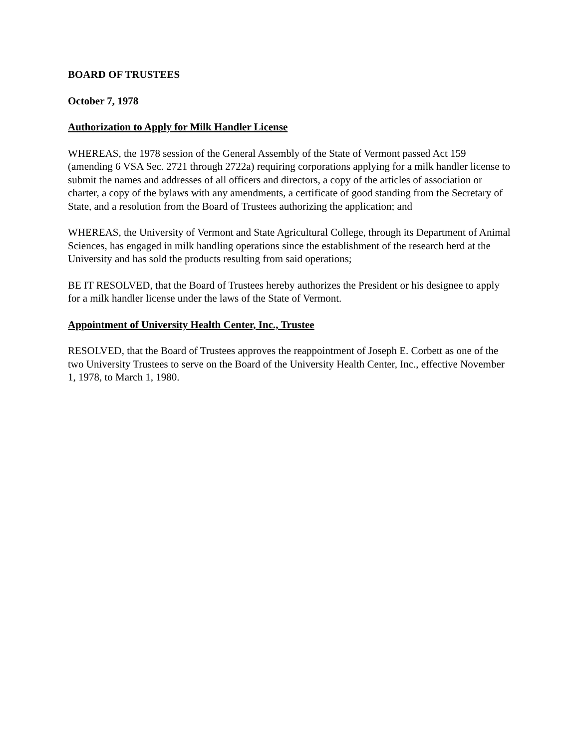BOARD OF TRUSTEES
October 7, 1978
Authorization to Apply for Milk Handler License
WHEREAS, the 1978 session of the General Assembly of the State of Vermont passed Act 159 (amending 6 VSA Sec. 2721 through 2722a) requiring corporations applying for a milk handler license to submit the names and addresses of all officers and directors, a copy of the articles of association or charter, a copy of the bylaws with any amendments, a certificate of good standing from the Secretary of State, and a resolution from the Board of Trustees authorizing the application; and
WHEREAS, the University of Vermont and State Agricultural College, through its Department of Animal Sciences, has engaged in milk handling operations since the establishment of the research herd at the University and has sold the products resulting from said operations;
BE IT RESOLVED, that the Board of Trustees hereby authorizes the President or his designee to apply for a milk handler license under the laws of the State of Vermont.
Appointment of University Health Center, Inc., Trustee
RESOLVED, that the Board of Trustees approves the reappointment of Joseph E. Corbett as one of the two University Trustees to serve on the Board of the University Health Center, Inc., effective November 1, 1978, to March 1, 1980.